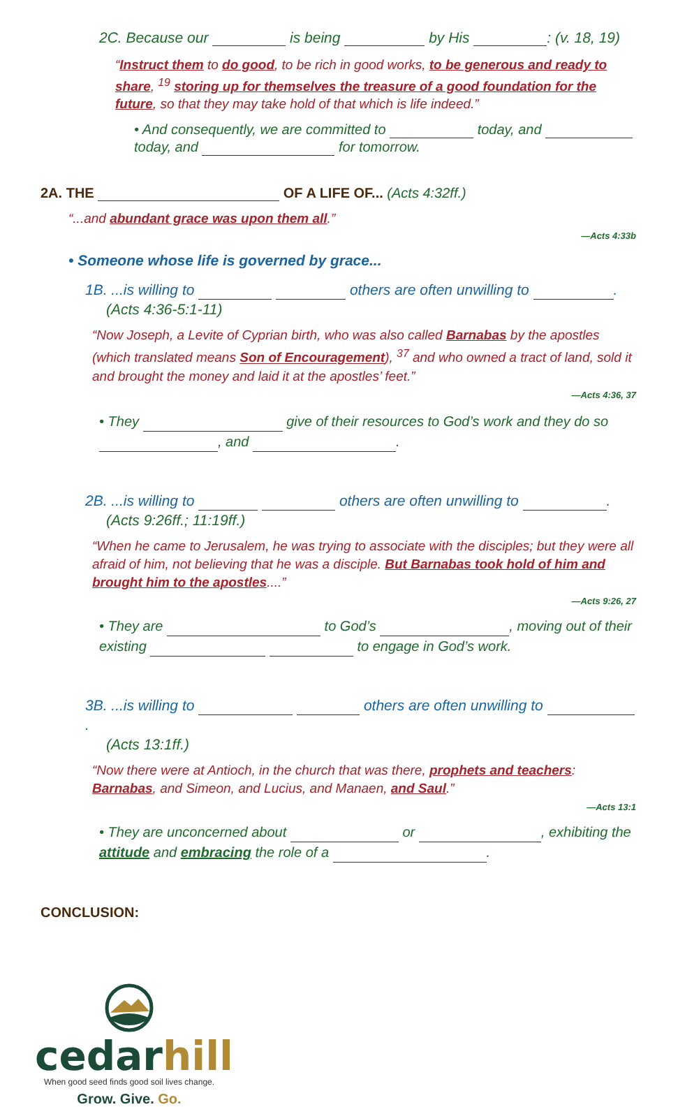2C. Because our is being by His : (v. 18, 19)
“Instruct them to do good, to be rich in good works, to be generous and ready to share, <sup>19</sup> storing up for themselves the treasure of a good foundation for the future, so that they may take hold of that which is life indeed.”
• And consequently, we are committed to today, and today, and for tomorrow.
2A. THE OF A LIFE OF... (Acts 4:32ff.)
“...and abundant grace was upon them all.”
—Acts 4:33b
• Someone whose life is governed by grace...
1B. ...is willing to others are often unwilling to .
(Acts 4:36-5:1-11)
“Now Joseph, a Levite of Cyprian birth, who was also called Barnabas by the apostles (which translated means Son of Encouragement), <sup>37</sup> and who owned a tract of land, sold it and brought the money and laid it at the apostles’ feet.”
—Acts 4:36, 37
• They give of their resources to God’s work and they do so , and .
2B. ...is willing to others are often unwilling to .
(Acts 9:26ff.; 11:19ff.)
“When he came to Jerusalem, he was trying to associate with the disciples; but they were all afraid of him, not believing that he was a disciple. But Barnabas took hold of him and brought him to the apostles....”
—Acts 9:26, 27
• They are to God’s , moving out of their existing to engage in God’s work.
3B. ...is willing to others are often unwilling to .
(Acts 13:1ff.)
“Now there were at Antioch, in the church that was there, prophets and teachers: Barnabas, and Simeon, and Lucius, and Manaen, and Saul.”
—Acts 13:1
• They are unconcerned about or , exhibiting the attitude and embracing the role of a .
CONCLUSION:
cedar hill
When good seed finds good soil lives change.
Grow. Give. Go.